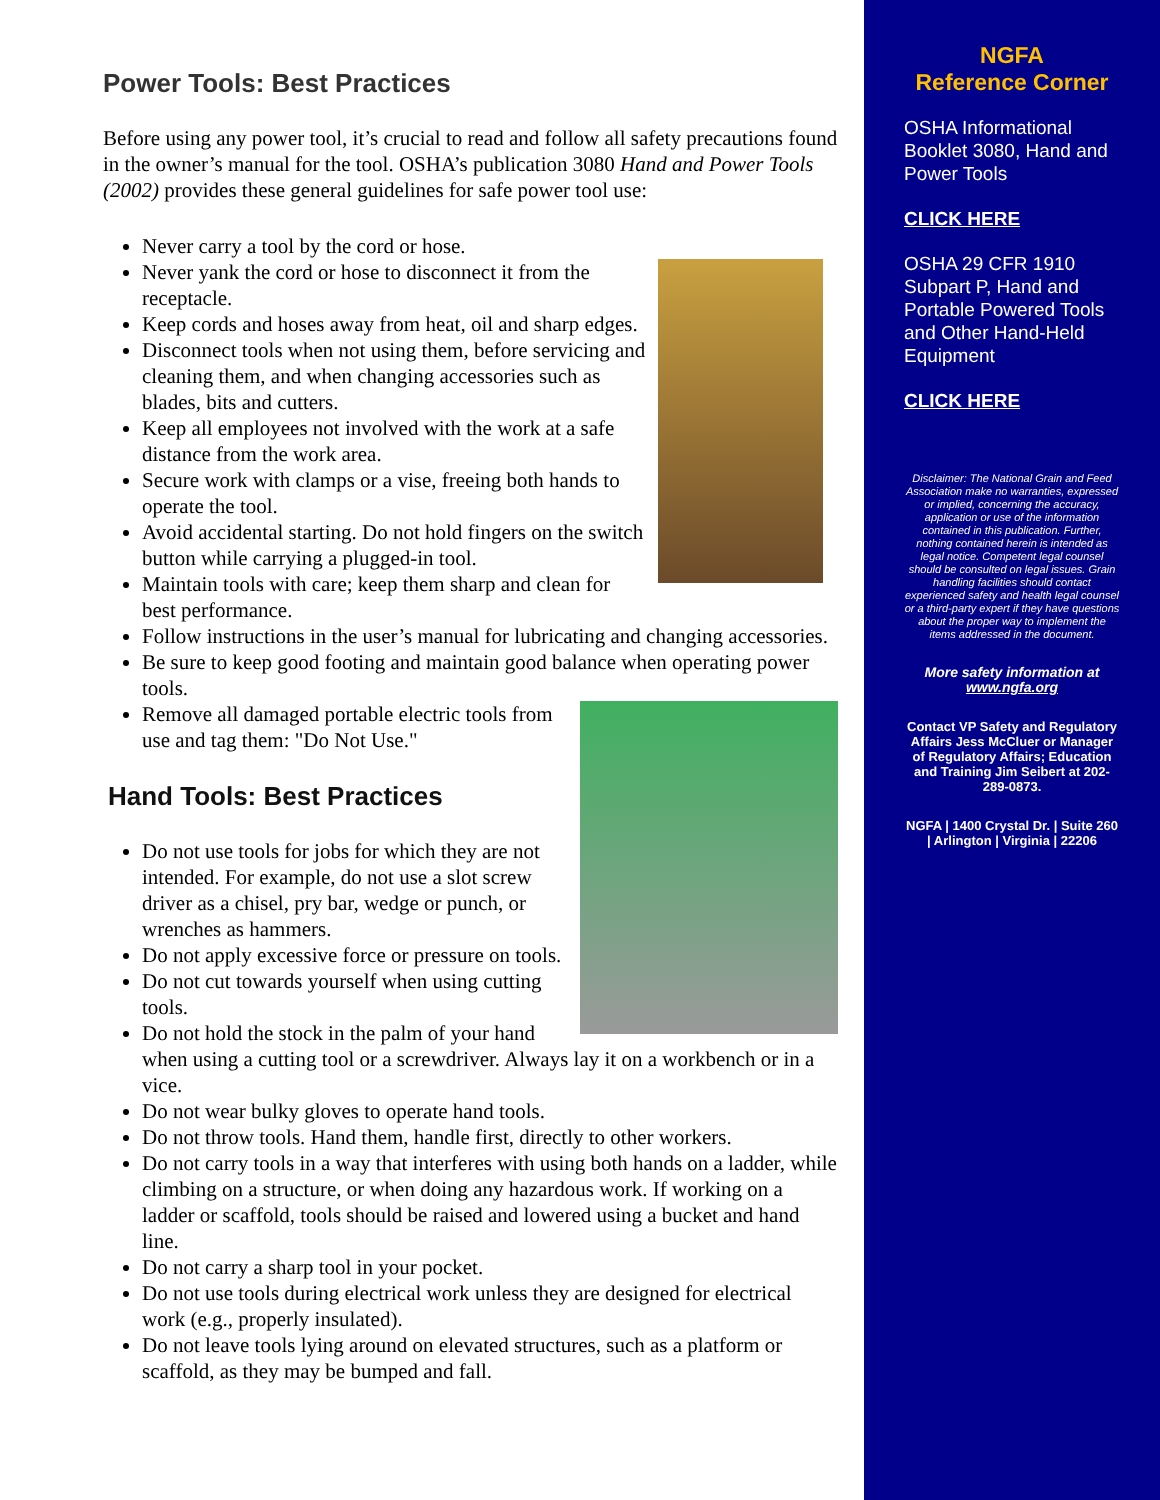Power Tools: Best Practices
Before using any power tool, it’s crucial to read and follow all safety precautions found in the owner’s manual for the tool. OSHA’s publication 3080 Hand and Power Tools (2002) provides these general guidelines for safe power tool use:
Never carry a tool by the cord or hose.
Never yank the cord or hose to disconnect it from the receptacle.
Keep cords and hoses away from heat, oil and sharp edges.
Disconnect tools when not using them, before servicing and cleaning them, and when changing accessories such as blades, bits and cutters.
Keep all employees not involved with the work at a safe distance from the work area.
Secure work with clamps or a vise, freeing both hands to operate the tool.
Avoid accidental starting. Do not hold fingers on the switch button while carrying a plugged-in tool.
Maintain tools with care; keep them sharp and clean for best performance.
Follow instructions in the user’s manual for lubricating and changing accessories.
Be sure to keep good footing and maintain good balance when operating power tools.
Remove all damaged portable electric tools from use and tag them: "Do Not Use."
Hand Tools: Best Practices
Do not use tools for jobs for which they are not intended. For example, do not use a slot screw driver as a chisel, pry bar, wedge or punch, or wrenches as hammers.
Do not apply excessive force or pressure on tools.
Do not cut towards yourself when using cutting tools.
Do not hold the stock in the palm of your hand when using a cutting tool or a screwdriver. Always lay it on a workbench or in a vice.
Do not wear bulky gloves to operate hand tools.
Do not throw tools. Hand them, handle first, directly to other workers.
Do not carry tools in a way that interferes with using both hands on a ladder, while climbing on a structure, or when doing any hazardous work. If working on a ladder or scaffold, tools should be raised and lowered using a bucket and hand line.
Do not carry a sharp tool in your pocket.
Do not use tools during electrical work unless they are designed for electrical work (e.g., properly insulated).
Do not leave tools lying around on elevated structures, such as a platform or scaffold, as they may be bumped and fall.
NGFA
Reference Corner
OSHA Informational Booklet 3080, Hand and Power Tools
CLICK HERE
OSHA 29 CFR 1910 Subpart P, Hand and Portable Powered Tools and Other Hand-Held Equipment
CLICK HERE
Disclaimer: The National Grain and Feed Association make no warranties, expressed or implied, concerning the accuracy, application or use of the information contained in this publication. Further, nothing contained herein is intended as legal notice. Competent legal counsel should be consulted on legal issues. Grain handling facilities should contact experienced safety and health legal counsel or a third-party expert if they have questions about the proper way to implement the items addressed in the document.
More safety information at www.ngfa.org
Contact VP Safety and Regulatory Affairs Jess McCluer or Manager of Regulatory Affairs; Education and Training Jim Seibert at 202-289-0873.
NGFA | 1400 Crystal Dr. | Suite 260 | Arlington | Virginia | 22206